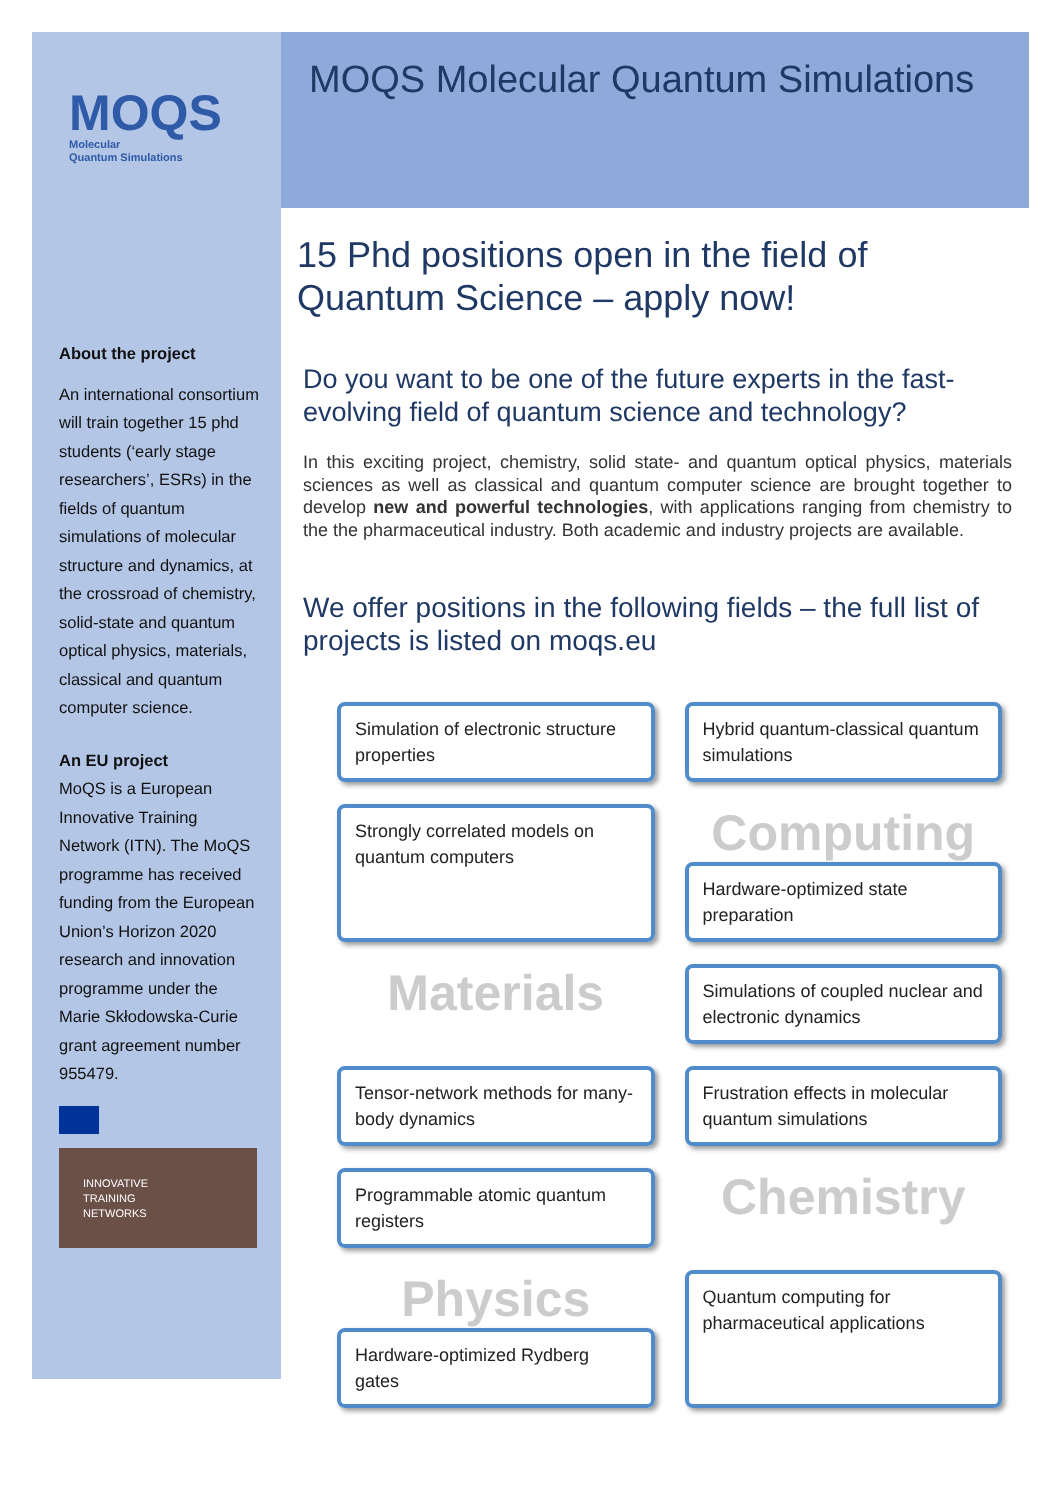MOQS
Molecular
Quantum Simulations
About the project
An international consortium will train together 15 phd students (‘early stage researchers’, ESRs) in the fields of quantum simulations of molecular structure and dynamics, at the crossroad of chemistry, solid-state and quantum optical physics, materials, classical and quantum computer science.
An EU project
MoQS is a European Innovative Training Network (ITN). The MoQS programme has received funding from the European Union’s Horizon 2020 research and innovation programme under the Marie Skłodowska-Curie grant agreement number 955479.
INNOVATIVE
TRAINING
NETWORKS
MOQS Molecular Quantum Simulations
15 Phd positions open in the field of Quantum Science – apply now!
Do you want to be one of the future experts in the fast-evolving field of quantum science and technology?
In this exciting project, chemistry, solid state- and quantum optical physics, materials sciences as well as classical and quantum computer science are brought together to develop new and powerful technologies, with applications ranging from chemistry to the the pharmaceutical industry. Both academic and industry projects are available.
We offer positions in the following fields – the full list of projects is listed on moqs.eu
Simulation of electronic structure properties
Hybrid quantum-classical quantum simulations
Strongly correlated models on quantum computers
Computing
Hardware-optimized state preparation
Materials
Simulations of coupled nuclear and electronic dynamics
Tensor-network methods for many-body dynamics
Frustration effects in molecular quantum simulations
Programmable atomic quantum registers
Chemistry
Physics
Hardware-optimized Rydberg gates
Quantum computing for pharmaceutical applications